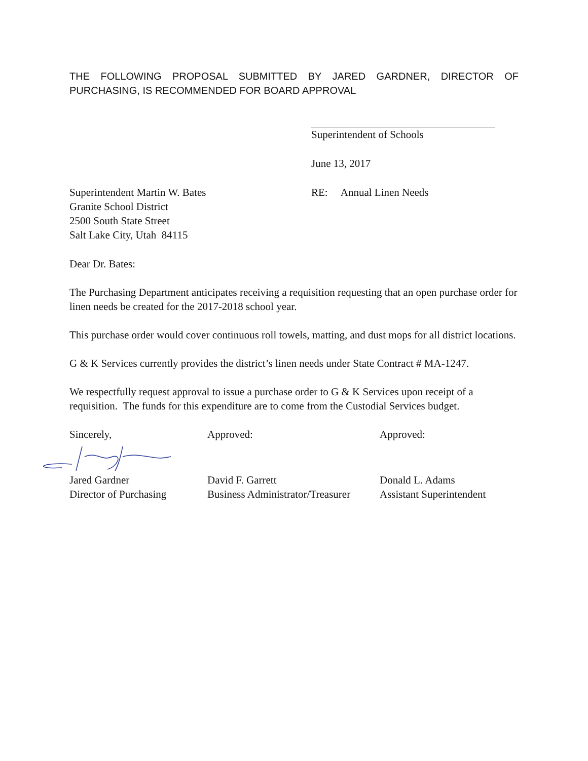THE FOLLOWING PROPOSAL SUBMITTED BY JARED GARDNER, DIRECTOR OF PURCHASING, IS RECOMMENDED FOR BOARD APPROVAL
Superintendent of Schools
June 13, 2017
Superintendent Martin W. Bates
Granite School District
2500 South State Street
Salt Lake City, Utah 84115
RE: Annual Linen Needs
Dear Dr. Bates:
The Purchasing Department anticipates receiving a requisition requesting that an open purchase order for linen needs be created for the 2017-2018 school year.
This purchase order would cover continuous roll towels, matting, and dust mops for all district locations.
G & K Services currently provides the district’s linen needs under State Contract # MA-1247.
We respectfully request approval to issue a purchase order to G & K Services upon receipt of a requisition. The funds for this expenditure are to come from the Custodial Services budget.
Sincerely, Approved: Approved:
Jared Gardner
Director of Purchasing
David F. Garrett
Business Administrator/Treasurer
Donald L. Adams
Assistant Superintendent